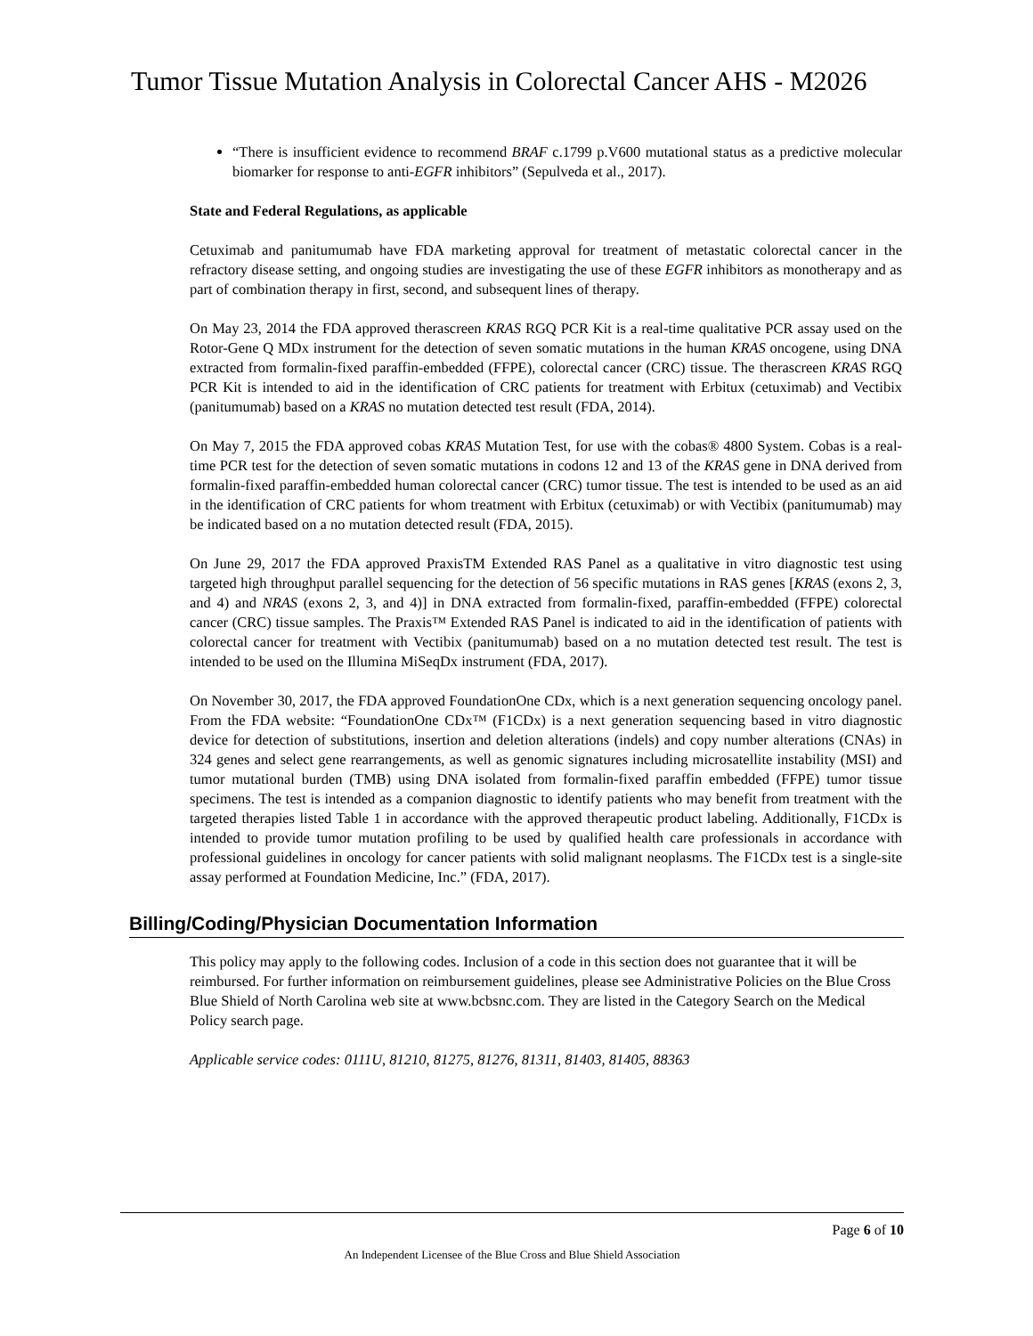Tumor Tissue Mutation Analysis in Colorectal Cancer AHS - M2026
“There is insufficient evidence to recommend BRAF c.1799 p.V600 mutational status as a predictive molecular biomarker for response to anti-EGFR inhibitors” (Sepulveda et al., 2017).
State and Federal Regulations, as applicable
Cetuximab and panitumumab have FDA marketing approval for treatment of metastatic colorectal cancer in the refractory disease setting, and ongoing studies are investigating the use of these EGFR inhibitors as monotherapy and as part of combination therapy in first, second, and subsequent lines of therapy.
On May 23, 2014 the FDA approved therascreen KRAS RGQ PCR Kit is a real-time qualitative PCR assay used on the Rotor-Gene Q MDx instrument for the detection of seven somatic mutations in the human KRAS oncogene, using DNA extracted from formalin-fixed paraffin-embedded (FFPE), colorectal cancer (CRC) tissue. The therascreen KRAS RGQ PCR Kit is intended to aid in the identification of CRC patients for treatment with Erbitux (cetuximab) and Vectibix (panitumumab) based on a KRAS no mutation detected test result (FDA, 2014).
On May 7, 2015 the FDA approved cobas KRAS Mutation Test, for use with the cobas® 4800 System. Cobas is a real-time PCR test for the detection of seven somatic mutations in codons 12 and 13 of the KRAS gene in DNA derived from formalin-fixed paraffin-embedded human colorectal cancer (CRC) tumor tissue. The test is intended to be used as an aid in the identification of CRC patients for whom treatment with Erbitux (cetuximab) or with Vectibix (panitumumab) may be indicated based on a no mutation detected result (FDA, 2015).
On June 29, 2017 the FDA approved PraxisTM Extended RAS Panel as a qualitative in vitro diagnostic test using targeted high throughput parallel sequencing for the detection of 56 specific mutations in RAS genes [KRAS (exons 2, 3, and 4) and NRAS (exons 2, 3, and 4)] in DNA extracted from formalin-fixed, paraffin-embedded (FFPE) colorectal cancer (CRC) tissue samples. The Praxis™ Extended RAS Panel is indicated to aid in the identification of patients with colorectal cancer for treatment with Vectibix (panitumumab) based on a no mutation detected test result. The test is intended to be used on the Illumina MiSeqDx instrument (FDA, 2017).
On November 30, 2017, the FDA approved FoundationOne CDx, which is a next generation sequencing oncology panel. From the FDA website: “FoundationOne CDx™ (F1CDx) is a next generation sequencing based in vitro diagnostic device for detection of substitutions, insertion and deletion alterations (indels) and copy number alterations (CNAs) in 324 genes and select gene rearrangements, as well as genomic signatures including microsatellite instability (MSI) and tumor mutational burden (TMB) using DNA isolated from formalin-fixed paraffin embedded (FFPE) tumor tissue specimens. The test is intended as a companion diagnostic to identify patients who may benefit from treatment with the targeted therapies listed Table 1 in accordance with the approved therapeutic product labeling. Additionally, F1CDx is intended to provide tumor mutation profiling to be used by qualified health care professionals in accordance with professional guidelines in oncology for cancer patients with solid malignant neoplasms. The F1CDx test is a single-site assay performed at Foundation Medicine, Inc.” (FDA, 2017).
Billing/Coding/Physician Documentation Information
This policy may apply to the following codes. Inclusion of a code in this section does not guarantee that it will be reimbursed. For further information on reimbursement guidelines, please see Administrative Policies on the Blue Cross Blue Shield of North Carolina web site at www.bcbsnc.com. They are listed in the Category Search on the Medical Policy search page.
Applicable service codes: 0111U, 81210, 81275, 81276, 81311, 81403, 81405, 88363
Page 6 of 10
An Independent Licensee of the Blue Cross and Blue Shield Association